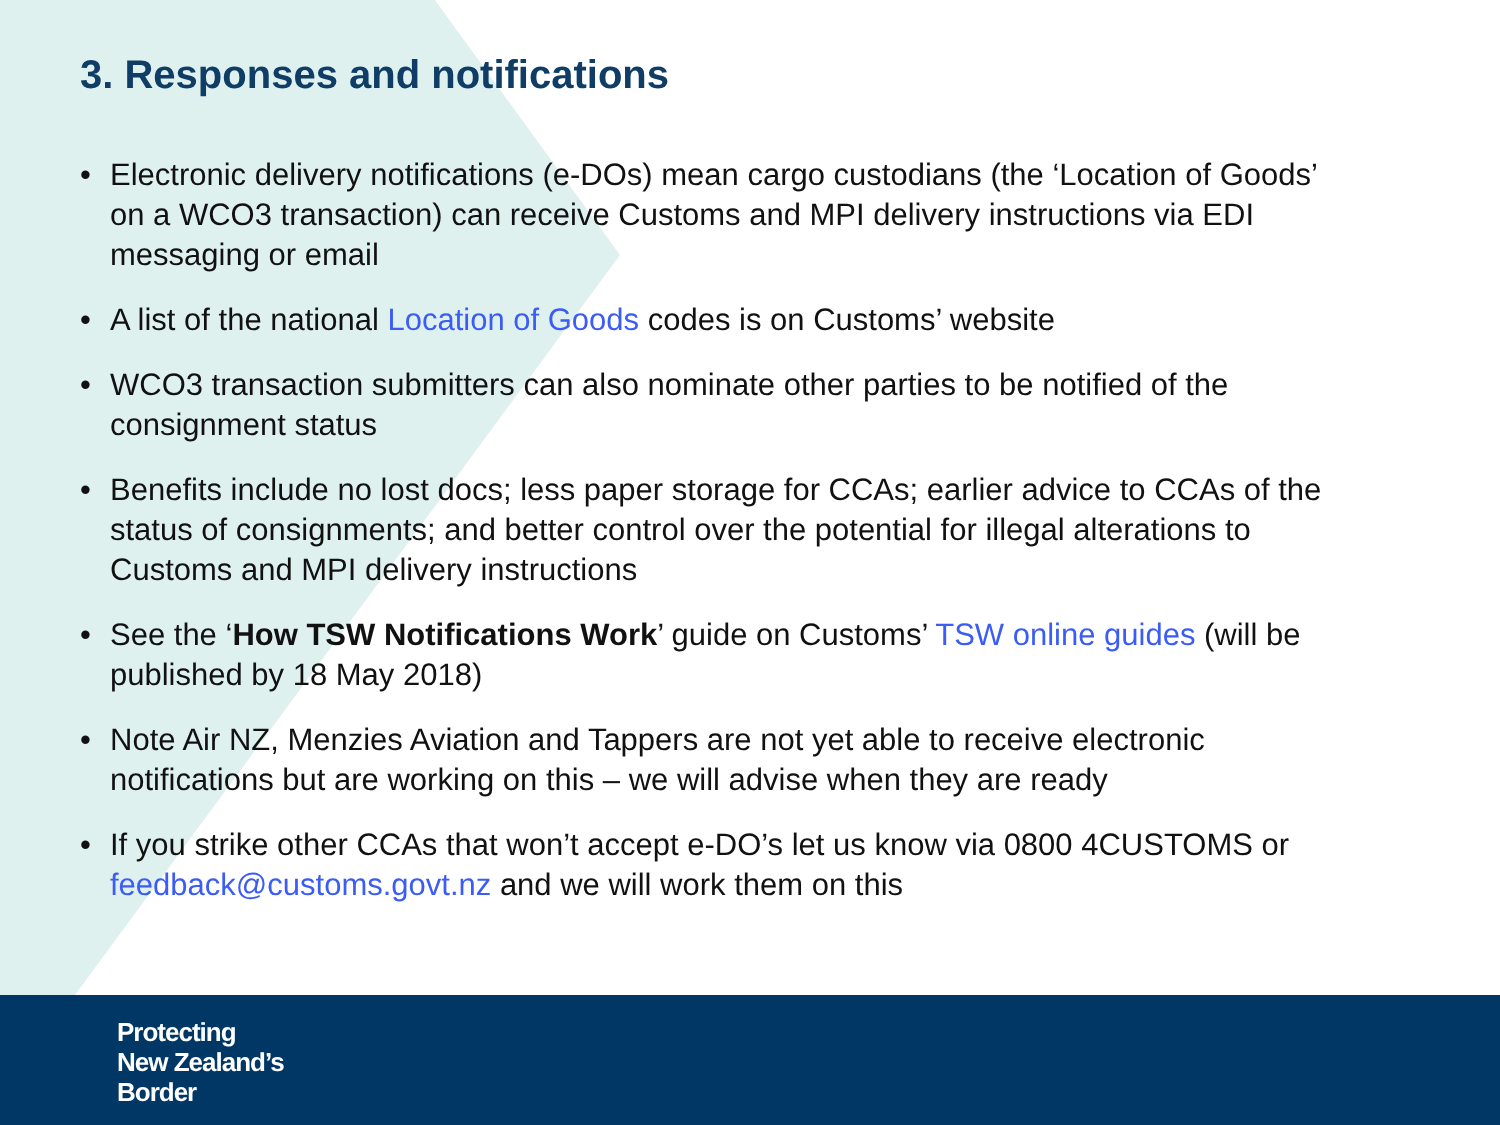3. Responses and notifications
• Electronic delivery notifications (e-DOs) mean cargo custodians (the ‘Location of Goods’ on a WCO3 transaction) can receive Customs and MPI delivery instructions via EDI messaging or email
• A list of the national Location of Goods codes is on Customs’ website
• WCO3 transaction submitters can also nominate other parties to be notified of the consignment status
• Benefits include no lost docs; less paper storage for CCAs; earlier advice to CCAs of the status of consignments; and better control over the potential for illegal alterations to Customs and MPI delivery instructions
• See the ‘How TSW Notifications Work’ guide on Customs’ TSW online guides (will be published by 18 May 2018)
• Note Air NZ, Menzies Aviation and Tappers are not yet able to receive electronic notifications but are working on this – we will advise when they are ready
• If you strike other CCAs that won’t accept e-DO’s let us know via 0800 4CUSTOMS or feedback@customs.govt.nz and we will work them on this
Protecting
New Zealand’s
Border